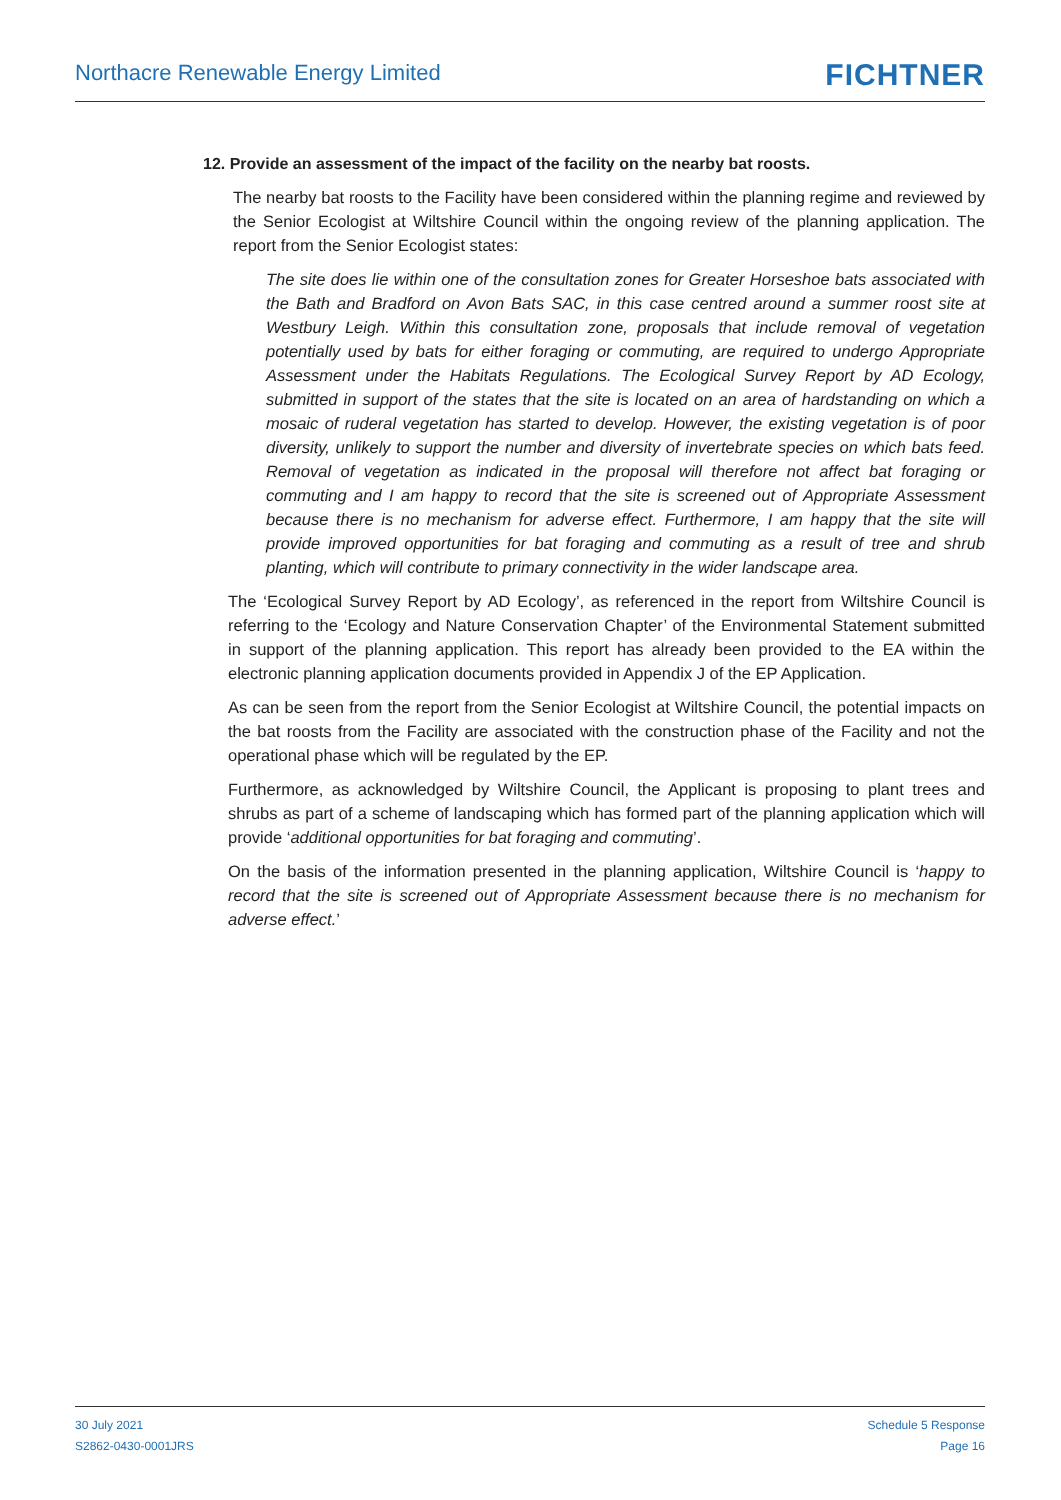Northacre Renewable Energy Limited
FICHTNER
12. Provide an assessment of the impact of the facility on the nearby bat roosts.
The nearby bat roosts to the Facility have been considered within the planning regime and reviewed by the Senior Ecologist at Wiltshire Council within the ongoing review of the planning application. The report from the Senior Ecologist states:
The site does lie within one of the consultation zones for Greater Horseshoe bats associated with the Bath and Bradford on Avon Bats SAC, in this case centred around a summer roost site at Westbury Leigh. Within this consultation zone, proposals that include removal of vegetation potentially used by bats for either foraging or commuting, are required to undergo Appropriate Assessment under the Habitats Regulations. The Ecological Survey Report by AD Ecology, submitted in support of the states that the site is located on an area of hardstanding on which a mosaic of ruderal vegetation has started to develop. However, the existing vegetation is of poor diversity, unlikely to support the number and diversity of invertebrate species on which bats feed. Removal of vegetation as indicated in the proposal will therefore not affect bat foraging or commuting and I am happy to record that the site is screened out of Appropriate Assessment because there is no mechanism for adverse effect. Furthermore, I am happy that the site will provide improved opportunities for bat foraging and commuting as a result of tree and shrub planting, which will contribute to primary connectivity in the wider landscape area.
The ‘Ecological Survey Report by AD Ecology’, as referenced in the report from Wiltshire Council is referring to the ‘Ecology and Nature Conservation Chapter’ of the Environmental Statement submitted in support of the planning application. This report has already been provided to the EA within the electronic planning application documents provided in Appendix J of the EP Application.
As can be seen from the report from the Senior Ecologist at Wiltshire Council, the potential impacts on the bat roosts from the Facility are associated with the construction phase of the Facility and not the operational phase which will be regulated by the EP.
Furthermore, as acknowledged by Wiltshire Council, the Applicant is proposing to plant trees and shrubs as part of a scheme of landscaping which has formed part of the planning application which will provide ‘additional opportunities for bat foraging and commuting’.
On the basis of the information presented in the planning application, Wiltshire Council is ‘happy to record that the site is screened out of Appropriate Assessment because there is no mechanism for adverse effect.’
30 July 2021
S2862-0430-0001JRS
Schedule 5 Response
Page 16